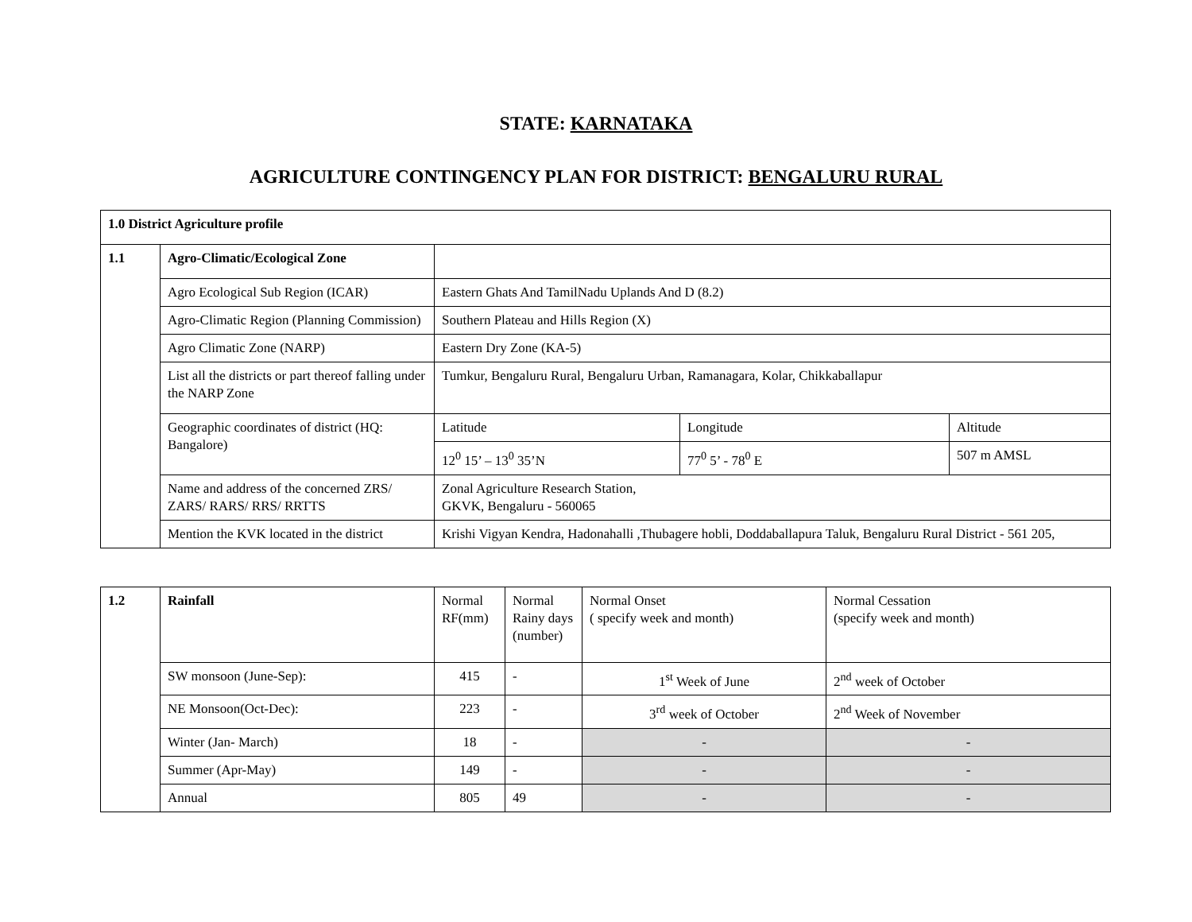STATE: KARNATAKA
AGRICULTURE CONTINGENCY PLAN FOR DISTRICT: BENGALURU RURAL
| 1.0 District Agriculture profile | | | | |
| 1.1 | Agro-Climatic/Ecological Zone | | | |
| | Agro Ecological Sub Region (ICAR) | Eastern Ghats And TamilNadu Uplands And D (8.2) | | |
| | Agro-Climatic Region (Planning Commission) | Southern Plateau and Hills Region (X) | | |
| | Agro Climatic Zone (NARP) | Eastern Dry Zone (KA-5) | | |
| | List all the districts or part thereof falling under the NARP Zone | Tumkur, Bengaluru Rural, Bengaluru Urban, Ramanagara, Kolar, Chikkaballapur | | |
| | Geographic coordinates of district (HQ: Bangalore) | Latitude | Longitude | Altitude |
| | | 12<sup>0</sup> 15’ – 13<sup>0</sup> 35’N | 77<sup>0</sup> 5’ - 78<sup>0</sup> E | 507 m AMSL |
| | Name and address of the concerned ZRS/ ZARS/ RARS/ RRS/ RRTTS | Zonal Agriculture Research Station, GKVK, Bengaluru - 560065 | | |
| | Mention the KVK located in the district | Krishi Vigyan Kendra, Hadonahalli ,Thubagere hobli, Doddaballapura Taluk, Bengaluru Rural District - 561 205, | | |
| 1.2 | Rainfall | Normal RF(mm) | Normal Rainy days (number) | Normal Onset ( specify week and month) | Normal Cessation (specify week and month) |
| | SW monsoon (June-Sep): | 415 | - | 1<sup>st</sup> Week of June | 2<sup>nd</sup> week of October |
| | NE Monsoon(Oct-Dec): | 223 | - | 3<sup>rd</sup> week of October | 2<sup>nd</sup> Week of November |
| | Winter (Jan- March) | 18 | - | - | - |
| | Summer (Apr-May) | 149 | - | - | - |
| | Annual | 805 | 49 | - | - |